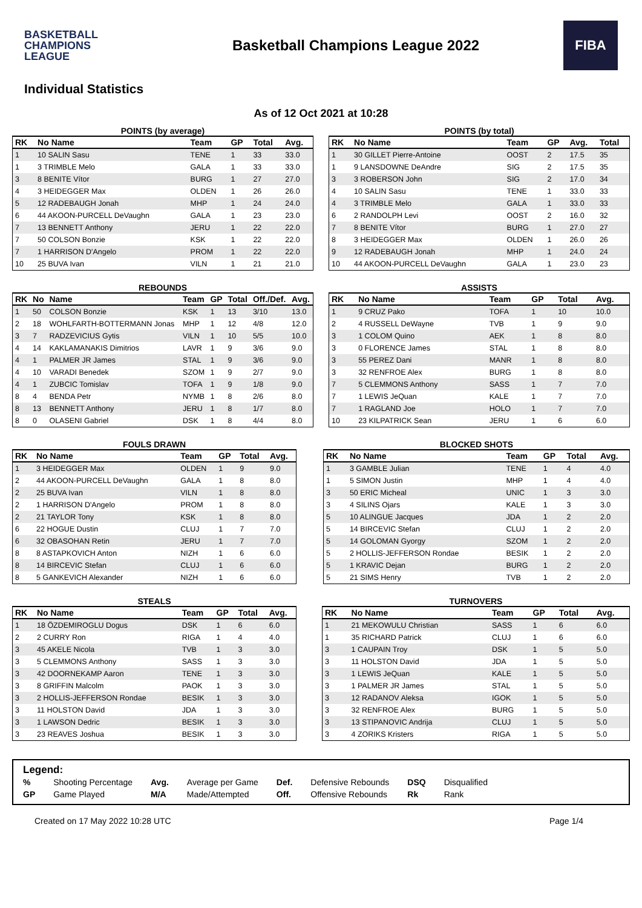BASKETBALL
CHAMPIONS
LEAGUE
Basketball Champions League 2022
FIBA
Individual Statistics
As of 12 Oct 2021 at 10:28
POINTS (by average)
| RK | No Name | Team | GP | Total | Avg. |
| --- | --- | --- | --- | --- | --- |
| 1 | 10 SALIN Sasu | TENE | 1 | 33 | 33.0 |
| 1 | 3 TRIMBLE Melo | GALA | 1 | 33 | 33.0 |
| 3 | 8 BENITE Vítor | BURG | 1 | 27 | 27.0 |
| 4 | 3 HEIDEGGER Max | OLDEN | 1 | 26 | 26.0 |
| 5 | 12 RADEBAUGH Jonah | MHP | 1 | 24 | 24.0 |
| 6 | 44 AKOON-PURCELL DeVaughn | GALA | 1 | 23 | 23.0 |
| 7 | 13 BENNETT Anthony | JERU | 1 | 22 | 22.0 |
| 7 | 50 COLSON Bonzie | KSK | 1 | 22 | 22.0 |
| 7 | 1 HARRISON D'Angelo | PROM | 1 | 22 | 22.0 |
| 10 | 25 BUVA Ivan | VILN | 1 | 21 | 21.0 |
POINTS (by total)
| RK | No Name | Team | GP | Avg. | Total |
| --- | --- | --- | --- | --- | --- |
| 1 | 30 GILLET Pierre-Antoine | OOST | 2 | 17.5 | 35 |
| 1 | 9 LANSDOWNE DeAndre | SIG | 2 | 17.5 | 35 |
| 3 | 3 ROBERSON John | SIG | 2 | 17.0 | 34 |
| 4 | 10 SALIN Sasu | TENE | 1 | 33.0 | 33 |
| 4 | 3 TRIMBLE Melo | GALA | 1 | 33.0 | 33 |
| 6 | 2 RANDOLPH Levi | OOST | 2 | 16.0 | 32 |
| 7 | 8 BENITE Vítor | BURG | 1 | 27.0 | 27 |
| 8 | 3 HEIDEGGER Max | OLDEN | 1 | 26.0 | 26 |
| 9 | 12 RADEBAUGH Jonah | MHP | 1 | 24.0 | 24 |
| 10 | 44 AKOON-PURCELL DeVaughn | GALA | 1 | 23.0 | 23 |
REBOUNDS
| RK | No | Name | Team | GP | Total | Off./Def. | Avg. |
| --- | --- | --- | --- | --- | --- | --- | --- |
| 1 | 50 | COLSON Bonzie | KSK | 1 | 13 | 3/10 | 13.0 |
| 2 | 18 | WOHLFARTH-BOTTERMANN Jonas | MHP | 1 | 12 | 4/8 | 12.0 |
| 3 | 7 | RADZEVICIUS Gytis | VILN | 1 | 10 | 5/5 | 10.0 |
| 4 | 14 | KAKLAMANAKIS Dimitrios | LAVR | 1 | 9 | 3/6 | 9.0 |
| 4 | 1 | PALMER JR James | STAL | 1 | 9 | 3/6 | 9.0 |
| 4 | 10 | VARADI Benedek | SZOM | 1 | 9 | 2/7 | 9.0 |
| 4 | 1 | ZUBCIC Tomislav | TOFA | 1 | 9 | 1/8 | 9.0 |
| 8 | 4 | BENDA Petr | NYMB | 1 | 8 | 2/6 | 8.0 |
| 8 | 13 | BENNETT Anthony | JERU | 1 | 8 | 1/7 | 8.0 |
| 8 | 0 | OLASENI Gabriel | DSK | 1 | 8 | 4/4 | 8.0 |
ASSISTS
| RK | No Name | Team | GP | Total | Avg. |
| --- | --- | --- | --- | --- | --- |
| 1 | 9 CRUZ Pako | TOFA | 1 | 10 | 10.0 |
| 2 | 4 RUSSELL DeWayne | TVB | 1 | 9 | 9.0 |
| 3 | 1 COLOM Quino | AEK | 1 | 8 | 8.0 |
| 3 | 0 FLORENCE James | STAL | 1 | 8 | 8.0 |
| 3 | 55 PEREZ Dani | MANR | 1 | 8 | 8.0 |
| 3 | 32 RENFROE Alex | BURG | 1 | 8 | 8.0 |
| 7 | 5 CLEMMONS Anthony | SASS | 1 | 7 | 7.0 |
| 7 | 1 LEWIS JeQuan | KALE | 1 | 7 | 7.0 |
| 7 | 1 RAGLAND Joe | HOLO | 1 | 7 | 7.0 |
| 10 | 23 KILPATRICK Sean | JERU | 1 | 6 | 6.0 |
FOULS DRAWN
| RK | No Name | Team | GP | Total | Avg. |
| --- | --- | --- | --- | --- | --- |
| 1 | 3 HEIDEGGER Max | OLDEN | 1 | 9 | 9.0 |
| 2 | 44 AKOON-PURCELL DeVaughn | GALA | 1 | 8 | 8.0 |
| 2 | 25 BUVA Ivan | VILN | 1 | 8 | 8.0 |
| 2 | 1 HARRISON D'Angelo | PROM | 1 | 8 | 8.0 |
| 2 | 21 TAYLOR Tony | KSK | 1 | 8 | 8.0 |
| 6 | 22 HOGUE Dustin | CLUJ | 1 | 7 | 7.0 |
| 6 | 32 OBASOHAN Retin | JERU | 1 | 7 | 7.0 |
| 8 | 8 ASTAPKOVICH Anton | NIZH | 1 | 6 | 6.0 |
| 8 | 14 BIRCEVIC Stefan | CLUJ | 1 | 6 | 6.0 |
| 8 | 5 GANKEVICH Alexander | NIZH | 1 | 6 | 6.0 |
BLOCKED SHOTS
| RK | No Name | Team | GP | Total | Avg. |
| --- | --- | --- | --- | --- | --- |
| 1 | 3 GAMBLE Julian | TENE | 1 | 4 | 4.0 |
| 1 | 5 SIMON Justin | MHP | 1 | 4 | 4.0 |
| 3 | 50 ERIC Micheal | UNIC | 1 | 3 | 3.0 |
| 3 | 4 SILINS Ojars | KALE | 1 | 3 | 3.0 |
| 5 | 10 ALINGUE Jacques | JDA | 1 | 2 | 2.0 |
| 5 | 14 BIRCEVIC Stefan | CLUJ | 1 | 2 | 2.0 |
| 5 | 14 GOLOMAN Gyorgy | SZOM | 1 | 2 | 2.0 |
| 5 | 2 HOLLIS-JEFFERSON Rondae | BESIK | 1 | 2 | 2.0 |
| 5 | 1 KRAVIC Dejan | BURG | 1 | 2 | 2.0 |
| 5 | 21 SIMS Henry | TVB | 1 | 2 | 2.0 |
STEALS
| RK | No Name | Team | GP | Total | Avg. |
| --- | --- | --- | --- | --- | --- |
| 1 | 18 ÖZDEMIROGLU Dogus | DSK | 1 | 6 | 6.0 |
| 2 | 2 CURRY Ron | RIGA | 1 | 4 | 4.0 |
| 3 | 45 AKELE Nicola | TVB | 1 | 3 | 3.0 |
| 3 | 5 CLEMMONS Anthony | SASS | 1 | 3 | 3.0 |
| 3 | 42 DOORNEKAMP Aaron | TENE | 1 | 3 | 3.0 |
| 3 | 8 GRIFFIN Malcolm | PAOK | 1 | 3 | 3.0 |
| 3 | 2 HOLLIS-JEFFERSON Rondae | BESIK | 1 | 3 | 3.0 |
| 3 | 11 HOLSTON David | JDA | 1 | 3 | 3.0 |
| 3 | 1 LAWSON Dedric | BESIK | 1 | 3 | 3.0 |
| 3 | 23 REAVES Joshua | BESIK | 1 | 3 | 3.0 |
TURNOVERS
| RK | No Name | Team | GP | Total | Avg. |
| --- | --- | --- | --- | --- | --- |
| 1 | 21 MEKOWULU Christian | SASS | 1 | 6 | 6.0 |
| 1 | 35 RICHARD Patrick | CLUJ | 1 | 6 | 6.0 |
| 3 | 1 CAUPAIN Troy | DSK | 1 | 5 | 5.0 |
| 3 | 11 HOLSTON David | JDA | 1 | 5 | 5.0 |
| 3 | 1 LEWIS JeQuan | KALE | 1 | 5 | 5.0 |
| 3 | 1 PALMER JR James | STAL | 1 | 5 | 5.0 |
| 3 | 12 RADANOV Aleksa | IGOK | 1 | 5 | 5.0 |
| 3 | 32 RENFROE Alex | BURG | 1 | 5 | 5.0 |
| 3 | 13 STIPANOVIC Andrija | CLUJ | 1 | 5 | 5.0 |
| 3 | 4 ZORIKS Kristers | RIGA | 1 | 5 | 5.0 |
Legend:
| % | Shooting Percentage | Avg. | Average per Game | Def. | Defensive Rebounds | DSQ | Disqualified |
| GP | Game Played | M/A | Made/Attempted | Off. | Offensive Rebounds | Rk | Rank |
Created on 17 May 2022 10:28 UTC Page 1/4